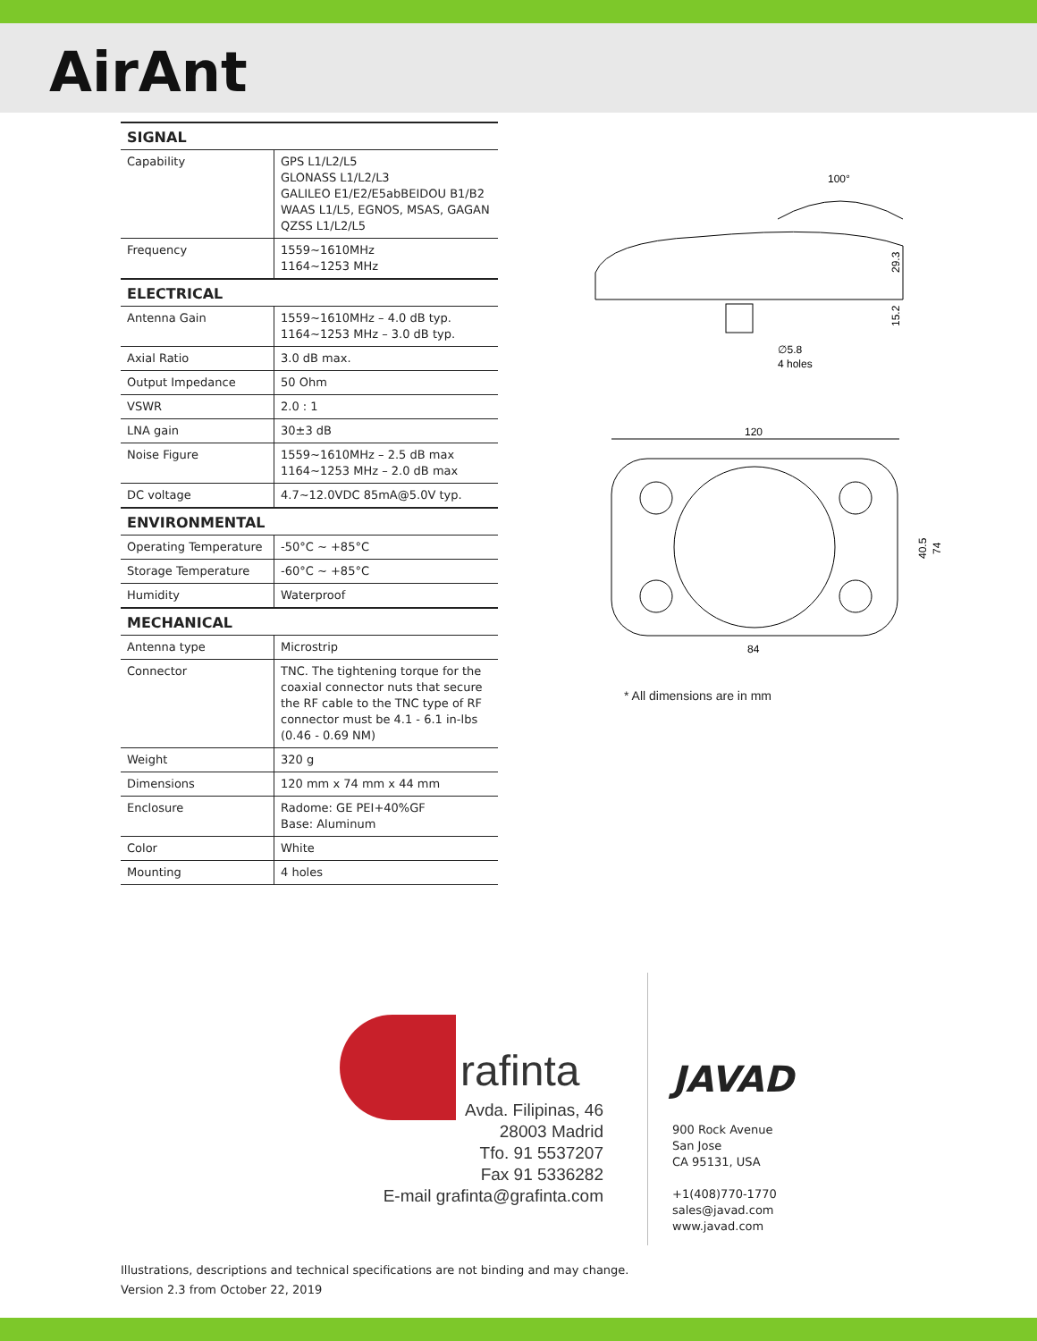AirAnt
| SIGNAL | |
| --- | --- |
| Capability | GPS L1/L2/L5 GLONASS L1/L2/L3 GALILEO E1/E2/E5abBEIDOU B1/B2 WAAS L1/L5, EGNOS, MSAS, GAGAN QZSS L1/L2/L5 |
| Frequency | 1559~1610MHz 1164~1253 MHz |
| ELECTRICAL | |
| Antenna Gain | 1559~1610MHz – 4.0 dB typ. 1164~1253 MHz – 3.0 dB typ. |
| Axial Ratio | 3.0 dB max. |
| Output Impedance | 50 Ohm |
| VSWR | 2.0 : 1 |
| LNA gain | 30±3 dB |
| Noise Figure | 1559~1610MHz – 2.5 dB max 1164~1253 MHz – 2.0 dB max |
| DC voltage | 4.7~12.0VDC 85mA@5.0V typ. |
| ENVIRONMENTAL | |
| Operating Temperature | -50°C ~ +85°C |
| Storage Temperature | -60°C ~ +85°C |
| Humidity | Waterproof |
| MECHANICAL | |
| Antenna type | Microstrip |
| Connector | TNC. The tightening torque for the coaxial connector nuts that secure the RF cable to the TNC type of RF connector must be 4.1 - 6.1 in-lbs (0.46 - 0.69 NM) |
| Weight | 320 g |
| Dimensions | 120 mm x 74 mm x 44 mm |
| Enclosure | Radome: GE PEI+40%GF Base: Aluminum |
| Color | White |
| Mounting | 4 holes |
100°
∅5.8
4 holes
29.3
15.2
120
84
40.5
74
* All dimensions are in mm
rafinta
Avda. Filipinas, 46
28003 Madrid
Tfo. 91 5537207
Fax 91 5336282
E-mail grafinta@grafinta.com
JAVAD
900 Rock Avenue
San Jose
CA 95131, USA
+1(408)770-1770
sales@javad.com
www.javad.com
Illustrations, descriptions and technical specifications are not binding and may change.
Version 2.3 from October 22, 2019